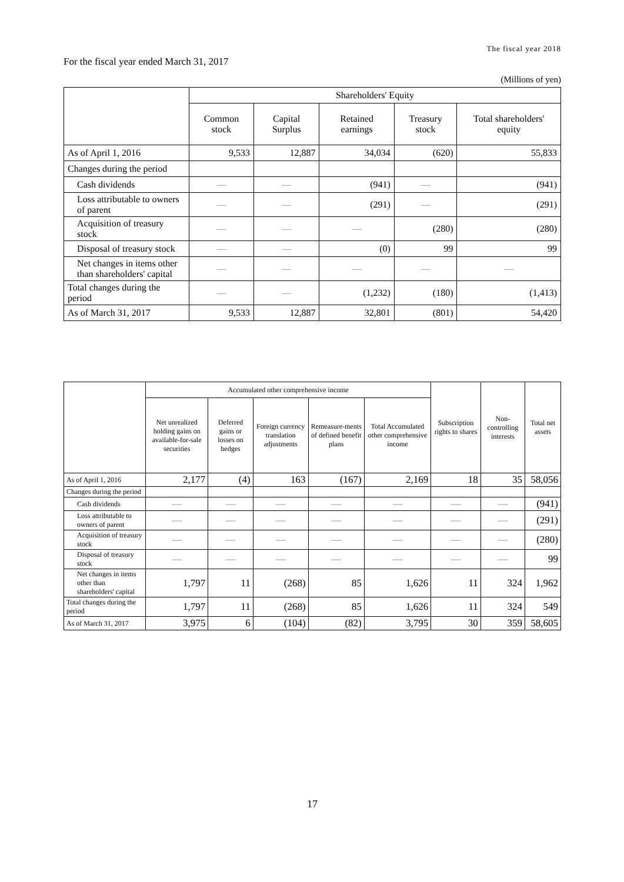The fiscal year 2018
For the fiscal year ended March 31, 2017
(Millions of yen)
| | Shareholders' Equity | | | | |
| --- | --- | --- | --- | --- | --- |
| | Common stock | Capital Surplus | Retained earnings | Treasury stock | Total shareholders' equity |
| As of April 1, 2016 | 9,533 | 12,887 | 34,034 | (620) | 55,833 |
| Changes during the period | | | | | |
| Cash dividends | — | — | (941) | — | (941) |
| Loss attributable to owners of parent | — | — | (291) | — | (291) |
| Acquisition of treasury stock | — | — | — | (280) | (280) |
| Disposal of treasury stock | — | — | (0) | 99 | 99 |
| Net changes in items other than shareholders' capital | — | — | — | — | — |
| Total changes during the period | — | — | (1,232) | (180) | (1,413) |
| As of March 31, 2017 | 9,533 | 12,887 | 32,801 | (801) | 54,420 |
| | Accumulated other comprehensive income | | | | | Subscription rights to shares | Non-controlling interests | Total net assets |
| --- | --- | --- | --- | --- | --- | --- | --- | --- |
| | Net unrealized holding gains on available-for-sale securities | Deferred gains or losses on hedges | Foreign currency translation adjustments | Remeasure-ments of defined benefit plans | Total Accumulated other comprehensive income | | | |
| As of April 1, 2016 | 2,177 | (4) | 163 | (167) | 2,169 | 18 | 35 | 58,056 |
| Changes during the period | | | | | | | | |
| Cash dividends | — | — | — | — | — | — | — | (941) |
| Loss attributable to owners of parent | — | — | — | — | — | — | — | (291) |
| Acquisition of treasury stock | — | — | — | — | — | — | — | (280) |
| Disposal of treasury stock | — | — | — | — | — | — | — | 99 |
| Net changes in items other than shareholders' capital | 1,797 | 11 | (268) | 85 | 1,626 | 11 | 324 | 1,962 |
| Total changes during the period | 1,797 | 11 | (268) | 85 | 1,626 | 11 | 324 | 549 |
| As of March 31, 2017 | 3,975 | 6 | (104) | (82) | 3,795 | 30 | 359 | 58,605 |
17